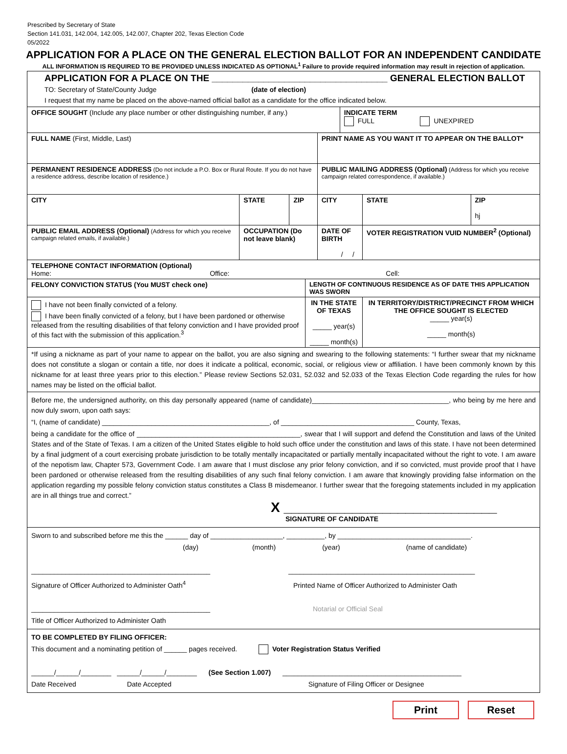Prescribed by Secretary of State
Section 141.031, 142.004, 142.005, 142.007, Chapter 202, Texas Election Code
05/2022
APPLICATION FOR A PLACE ON THE GENERAL ELECTION BALLOT FOR AN INDEPENDENT CANDIDATE
ALL INFORMATION IS REQUIRED TO BE PROVIDED UNLESS INDICATED AS OPTIONAL<sup>1</sup> Failure to provide required information may result in rejection of application.
| APPLICATION FOR A PLACE ON THE __________________________________ GENERAL ELECTION BALLOT TO: Secretary of State/County Judge (date of election) I request that my name be placed on the above-named official ballot as a candidate for the office indicated below. | | | | | | | |
| OFFICE SOUGHT (Include any place number or other distinguishing number, if any.) | | | | | INDICATE TERM FULL UNEXPIRED | | |
| FULL NAME (First, Middle, Last) | | | | PRINT NAME AS YOU WANT IT TO APPEAR ON THE BALLOT* | | | |
| PERMANENT RESIDENCE ADDRESS (Do not include a P.O. Box or Rural Route. If you do not have a residence address, describe location of residence.) | | | | PUBLIC MAILING ADDRESS (Optional) (Address for which you receive campaign related correspondence, if available.) | | | |
| CITY | STATE | ZIP | | CITY | | STATE | ZIP hj |
| PUBLIC EMAIL ADDRESS (Optional) (Address for which you receive campaign related emails, if available.) | OCCUPATION (Do not leave blank) | | | DATE OF BIRTH / / | | VOTER REGISTRATION VUID NUMBER<sup>2</sup> (Optional) | |
| TELEPHONE CONTACT INFORMATION (Optional) Home: Office: Cell: | | | | | | | |
| FELONY CONVICTION STATUS (You MUST check one) | | | LENGTH OF CONTINUOUS RESIDENCE AS OF DATE THIS APPLICATION WAS SWORN | | | | |
| I have not been finally convicted of a felony. I have been finally convicted of a felony, but I have been pardoned or otherwise released from the resulting disabilities of that felony conviction and I have provided proof of this fact with the submission of this application.<sup>3</sup> | | | IN THE STATE OF TEXAS _____ year(s) _____ month(s) | | | IN TERRITORY/DISTRICT/PRECINCT FROM WHICH THE OFFICE SOUGHT IS ELECTED _____ year(s) _____ month(s) | |
| *If using a nickname as part of your name to appear on the ballot, you are also signing and swearing to the following statements: “I further swear that my nickname does not constitute a slogan or contain a title, nor does it indicate a political, economic, social, or religious view or affiliation. I have been commonly known by this nickname for at least three years prior to this election.” Please review Sections 52.031, 52.032 and 52.033 of the Texas Election Code regarding the rules for how names may be listed on the official ballot. | | | | | | | |
| Before me, the undersigned authority, on this day personally appeared (name of candidate)____________________________________, who being by me here and now duly sworn, upon oath says: “I, (name of candidate) ____________________________________________, of ___________________________________ County, Texas, being a candidate for the office of ___________________________________________, swear that I will support and defend the Constitution and laws of the United States and of the State of Texas. I am a citizen of the United States eligible to hold such office under the constitution and laws of this state. I have not been determined by a final judgment of a court exercising probate jurisdiction to be totally mentally incapacitated or partially mentally incapacitated without the right to vote. I am aware of the nepotism law, Chapter 573, Government Code. I am aware that I must disclose any prior felony conviction, and if so convicted, must provide proof that I have been pardoned or otherwise released from the resulting disabilities of any such final felony conviction. I am aware that knowingly providing false information on the application regarding my possible felony conviction status constitutes a Class B misdemeanor. I further swear that the foregoing statements included in my application are in all things true and correct.” X ____________________________ SIGNATURE OF CANDIDATE | | | | | | | |
| Sworn to and subscribed before me this the ______ day of ___________________, __________, by ___________________________________. (day) (month) (year) (name of candidate) _______________________________________________ _________________________________________________ Signature of Officer Authorized to Administer Oath<sup>4</sup> Printed Name of Officer Authorized to Administer Oath _______________________________________________ Notarial or Official Seal Title of Officer Authorized to Administer Oath | | | | | | | |
| TO BE COMPLETED BY FILING OFFICER: This document and a nominating petition of ______ pages received. Voter Registration Status Verified ______/______/________ ______/______/________ (See Section 1.007) _______________________________________________ Date Received Date Accepted Signature of Filing Officer or Designee | | | | | | | |
Print Reset